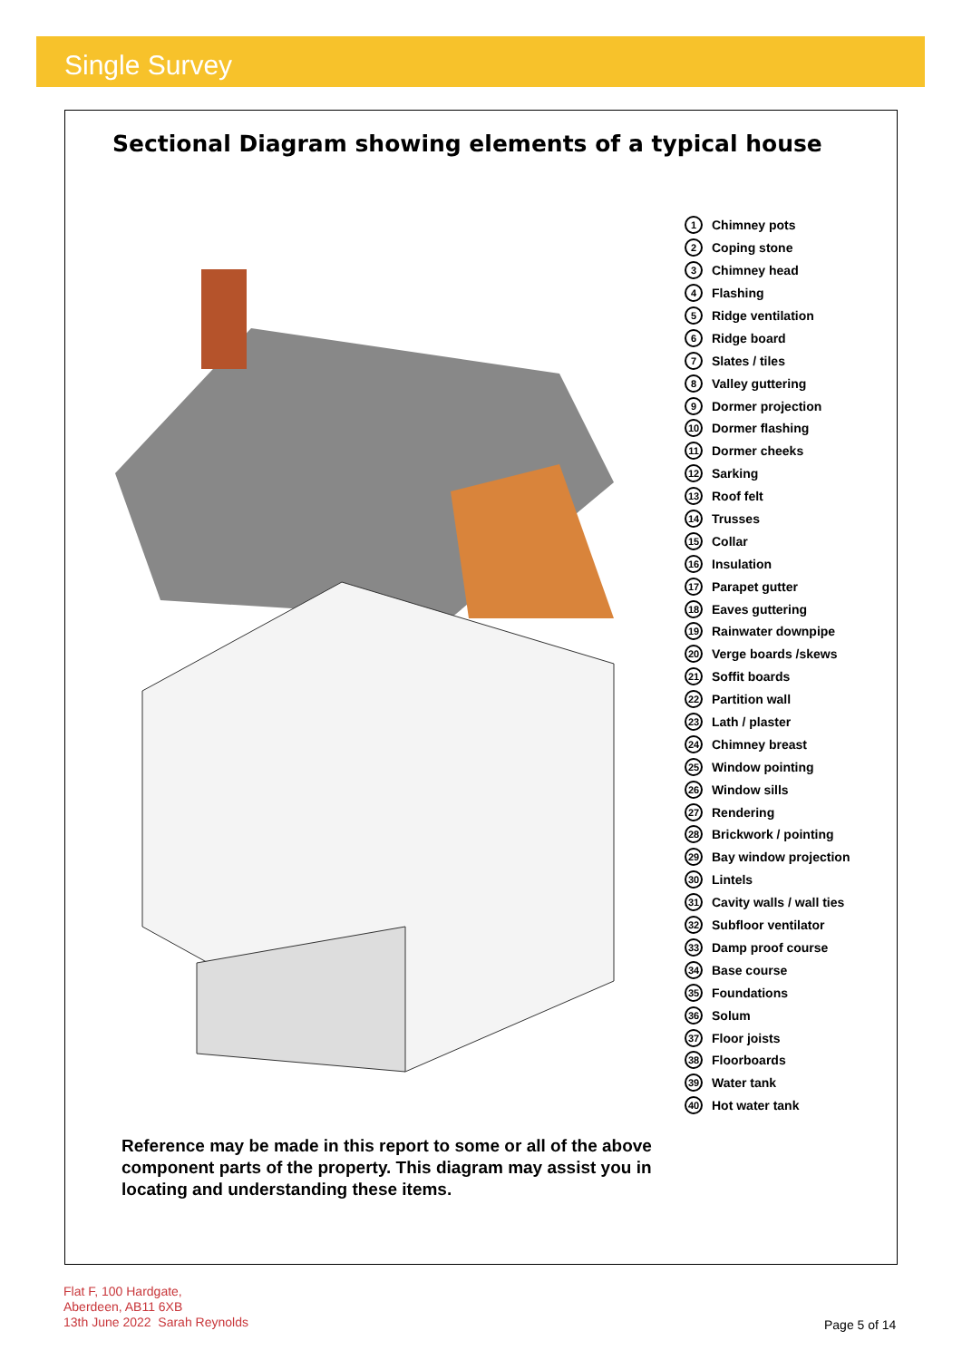Single Survey
Sectional Diagram showing elements of a typical house
1 Chimney pots
2 Coping stone
3 Chimney head
4 Flashing
5 Ridge ventilation
6 Ridge board
7 Slates / tiles
8 Valley guttering
9 Dormer projection
10 Dormer flashing
11 Dormer cheeks
12 Sarking
13 Roof felt
14 Trusses
15 Collar
16 Insulation
17 Parapet gutter
18 Eaves guttering
19 Rainwater downpipe
20 Verge boards /skews
21 Soffit boards
22 Partition wall
23 Lath / plaster
24 Chimney breast
25 Window pointing
26 Window sills
27 Rendering
28 Brickwork / pointing
29 Bay window projection
30 Lintels
31 Cavity walls / wall ties
32 Subfloor ventilator
33 Damp proof course
34 Base course
35 Foundations
36 Solum
37 Floor joists
38 Floorboards
39 Water tank
40 Hot water tank
Reference may be made in this report to some or all of the above component parts of the property. This diagram may assist you in locating and understanding these items.
Flat F, 100 Hardgate,
Aberdeen, AB11 6XB
13th June 2022 Sarah Reynolds
Page 5 of 14